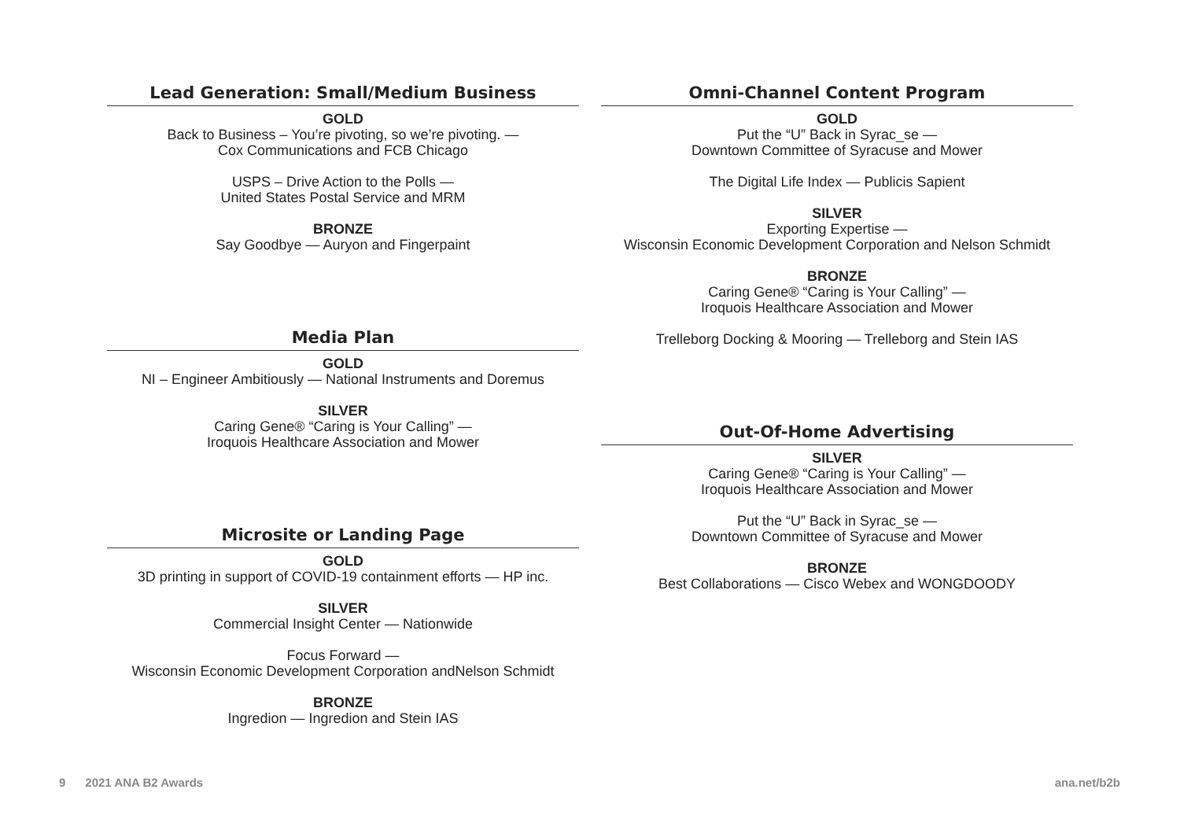Lead Generation: Small/Medium Business
GOLD
Back to Business – You’re pivoting, so we’re pivoting. —
Cox Communications and FCB Chicago
USPS – Drive Action to the Polls —
United States Postal Service and MRM
BRONZE
Say Goodbye — Auryon and Fingerpaint
Media Plan
GOLD
NI – Engineer Ambitiously — National Instruments and Doremus
SILVER
Caring Gene® “Caring is Your Calling” —
Iroquois Healthcare Association and Mower
Microsite or Landing Page
GOLD
3D printing in support of COVID-19 containment efforts — HP inc.
SILVER
Commercial Insight Center — Nationwide
Focus Forward —
Wisconsin Economic Development Corporation andNelson Schmidt
BRONZE
Ingredion — Ingredion and Stein IAS
Omni-Channel Content Program
GOLD
Put the “U” Back in Syrac_se —
Downtown Committee of Syracuse and Mower
The Digital Life Index — Publicis Sapient
SILVER
Exporting Expertise —
Wisconsin Economic Development Corporation and Nelson Schmidt
BRONZE
Caring Gene® “Caring is Your Calling” —
Iroquois Healthcare Association and Mower
Trelleborg Docking & Mooring — Trelleborg and Stein IAS
Out-Of-Home Advertising
SILVER
Caring Gene® “Caring is Your Calling” —
Iroquois Healthcare Association and Mower
Put the “U” Back in Syrac_se —
Downtown Committee of Syracuse and Mower
BRONZE
Best Collaborations — Cisco Webex and WONGDOODY
9 2021 ANA B2 Awards ana.net/b2b